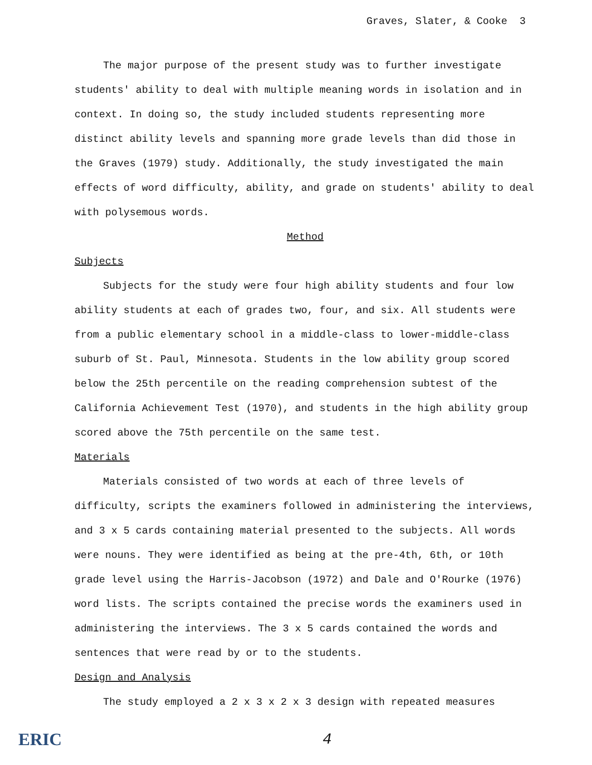Graves, Slater, & Cooke 3
The major purpose of the present study was to further investigate students' ability to deal with multiple meaning words in isolation and in context. In doing so, the study included students representing more distinct ability levels and spanning more grade levels than did those in the Graves (1979) study. Additionally, the study investigated the main effects of word difficulty, ability, and grade on students' ability to deal with polysemous words.
Method
Subjects
Subjects for the study were four high ability students and four low ability students at each of grades two, four, and six. All students were from a public elementary school in a middle-class to lower-middle-class suburb of St. Paul, Minnesota. Students in the low ability group scored below the 25th percentile on the reading comprehension subtest of the California Achievement Test (1970), and students in the high ability group scored above the 75th percentile on the same test.
Materials
Materials consisted of two words at each of three levels of difficulty, scripts the examiners followed in administering the interviews, and 3 x 5 cards containing material presented to the subjects. All words were nouns. They were identified as being at the pre-4th, 6th, or 10th grade level using the Harris-Jacobson (1972) and Dale and O'Rourke (1976) word lists. The scripts contained the precise words the examiners used in administering the interviews. The 3 x 5 cards contained the words and sentences that were read by or to the students.
Design and Analysis
The study employed a 2 x 3 x 2 x 3 design with repeated measures
ERIC 4